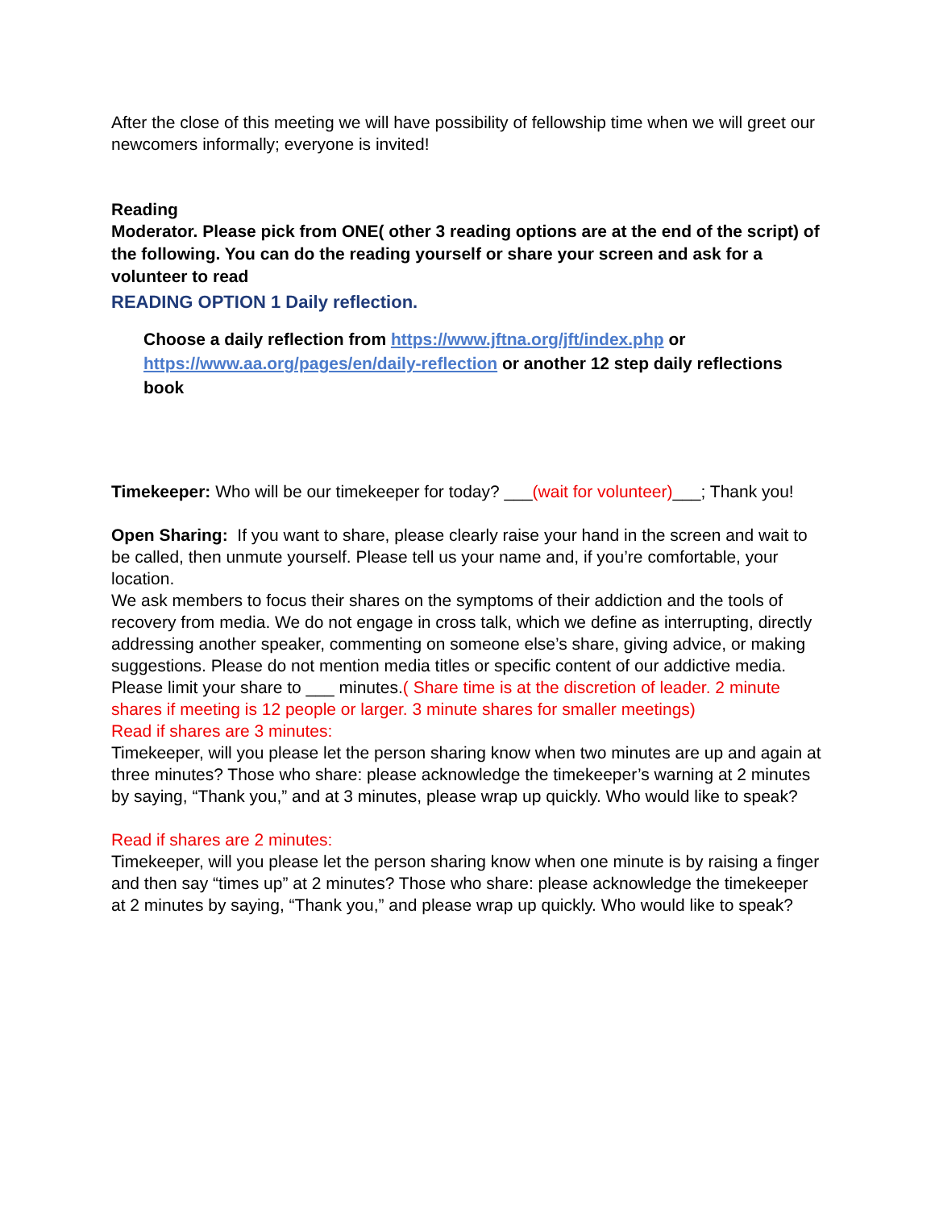After the close of this meeting we will have possibility of fellowship time when we will greet our newcomers informally; everyone is invited!
Reading
Moderator. Please pick from ONE( other 3 reading options are at the end of the script) of the following. You can do the reading yourself or share your screen and ask for a volunteer to read
READING OPTION 1 Daily reflection.
Choose a daily reflection from https://www.jftna.org/jft/index.php or https://www.aa.org/pages/en/daily-reflection or another 12 step daily reflections book
Timekeeper: Who will be our timekeeper for today? ___(wait for volunteer)___; Thank you!
Open Sharing: If you want to share, please clearly raise your hand in the screen and wait to be called, then unmute yourself. Please tell us your name and, if you’re comfortable, your location.
We ask members to focus their shares on the symptoms of their addiction and the tools of recovery from media. We do not engage in cross talk, which we define as interrupting, directly addressing another speaker, commenting on someone else’s share, giving advice, or making suggestions. Please do not mention media titles or specific content of our addictive media.
Please limit your share to ___ minutes.( Share time is at the discretion of leader. 2 minute shares if meeting is 12 people or larger. 3 minute shares for smaller meetings)
Read if shares are 3 minutes:
Timekeeper, will you please let the person sharing know when two minutes are up and again at three minutes? Those who share: please acknowledge the timekeeper’s warning at 2 minutes by saying, “Thank you,” and at 3 minutes, please wrap up quickly. Who would like to speak?
Read if shares are 2 minutes:
Timekeeper, will you please let the person sharing know when one minute is by raising a finger and then say “times up” at 2 minutes? Those who share: please acknowledge the timekeeper at 2 minutes by saying, “Thank you,” and please wrap up quickly. Who would like to speak?